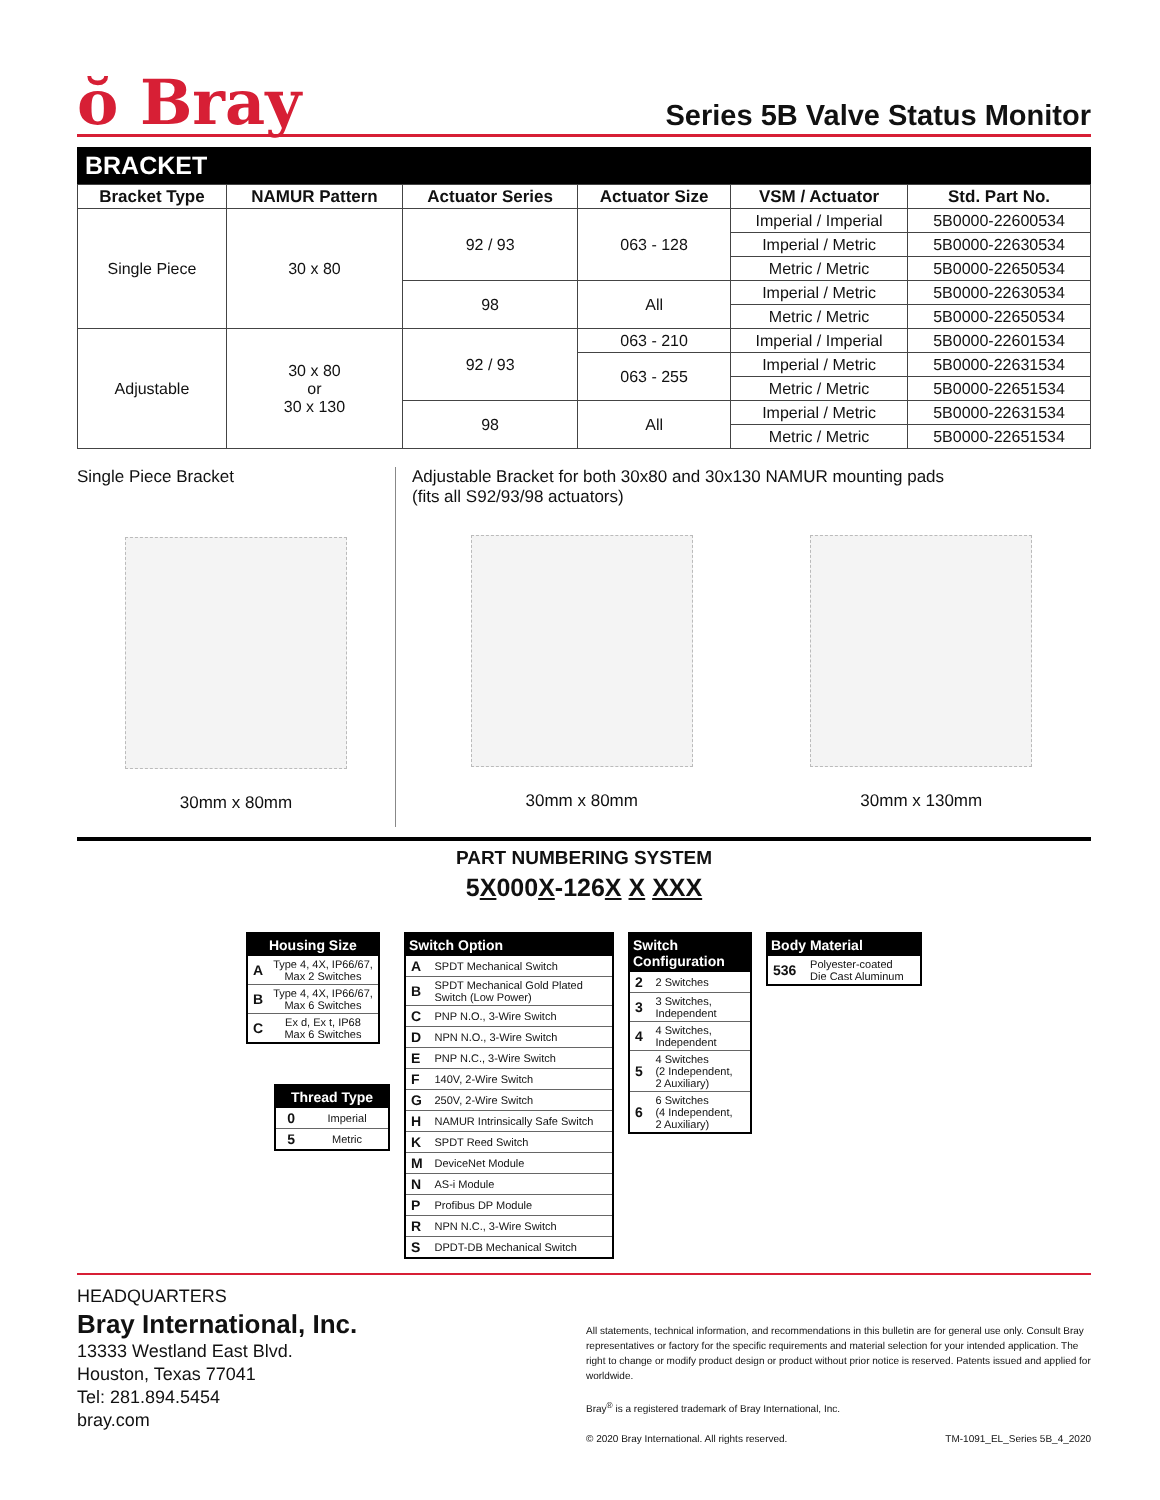ŏ Bray
Series 5B Valve Status Monitor
BRACKET
| Bracket Type | NAMUR Pattern | Actuator Series | Actuator Size | VSM / Actuator | Std. Part No. |
| --- | --- | --- | --- | --- | --- |
| Single Piece | 30 x 80 | 92 / 93 | 063 - 128 | Imperial / Imperial | 5B0000-22600534 |
| | | | | Imperial / Metric | 5B0000-22630534 |
| | | | | Metric / Metric | 5B0000-22650534 |
| | | 98 | All | Imperial / Metric | 5B0000-22630534 |
| | | | | Metric / Metric | 5B0000-22650534 |
| Adjustable | 30 x 80 or 30 x 130 | 92 / 93 | 063 - 210 | Imperial / Imperial | 5B0000-22601534 |
| | | | 063 - 255 | Imperial / Metric | 5B0000-22631534 |
| | | | | Metric / Metric | 5B0000-22651534 |
| | | 98 | All | Imperial / Metric | 5B0000-22631534 |
| | | | | Metric / Metric | 5B0000-22651534 |
Single Piece Bracket
30mm x 80mm
Adjustable Bracket for both 30x80 and 30x130 NAMUR mounting pads
(fits all S92/93/98 actuators)
30mm x 80mm 30mm x 130mm
PART NUMBERING SYSTEM
5X000X-126X X XXX
| Housing Size | |
| --- | --- |
| A | Type 4, 4X, IP66/67, Max 2 Switches |
| B | Type 4, 4X, IP66/67, Max 6 Switches |
| C | Ex d, Ex t, IP68 Max 6 Switches |
| Thread Type | |
| --- | --- |
| 0 | Imperial |
| 5 | Metric |
| Switch Option | |
| --- | --- |
| A | SPDT Mechanical Switch |
| B | SPDT Mechanical Gold Plated Switch (Low Power) |
| C | PNP N.O., 3-Wire Switch |
| D | NPN N.O., 3-Wire Switch |
| E | PNP N.C., 3-Wire Switch |
| F | 140V, 2-Wire Switch |
| G | 250V, 2-Wire Switch |
| H | NAMUR Intrinsically Safe Switch |
| K | SPDT Reed Switch |
| M | DeviceNet Module |
| N | AS-i Module |
| P | Profibus DP Module |
| R | NPN N.C., 3-Wire Switch |
| S | DPDT-DB Mechanical Switch |
| Switch Configuration | |
| --- | --- |
| 2 | 2 Switches |
| 3 | 3 Switches, Independent |
| 4 | 4 Switches, Independent |
| 5 | 4 Switches (2 Independent, 2 Auxiliary) |
| 6 | 6 Switches (4 Independent, 2 Auxiliary) |
| Body Material | |
| --- | --- |
| 536 | Polyester-coated Die Cast Aluminum |
HEADQUARTERS
Bray International, Inc.
13333 Westland East Blvd.
Houston, Texas 77041
Tel: 281.894.5454
bray.com
All statements, technical information, and recommendations in this bulletin are for general use only. Consult Bray representatives or factory for the specific requirements and material selection for your intended application. The right to change or modify product design or product without prior notice is reserved. Patents issued and applied for worldwide.
Bray<sup>®</sup> is a registered trademark of Bray International, Inc.
© 2020 Bray International. All rights reserved. TM-1091_EL_Series 5B_4_2020